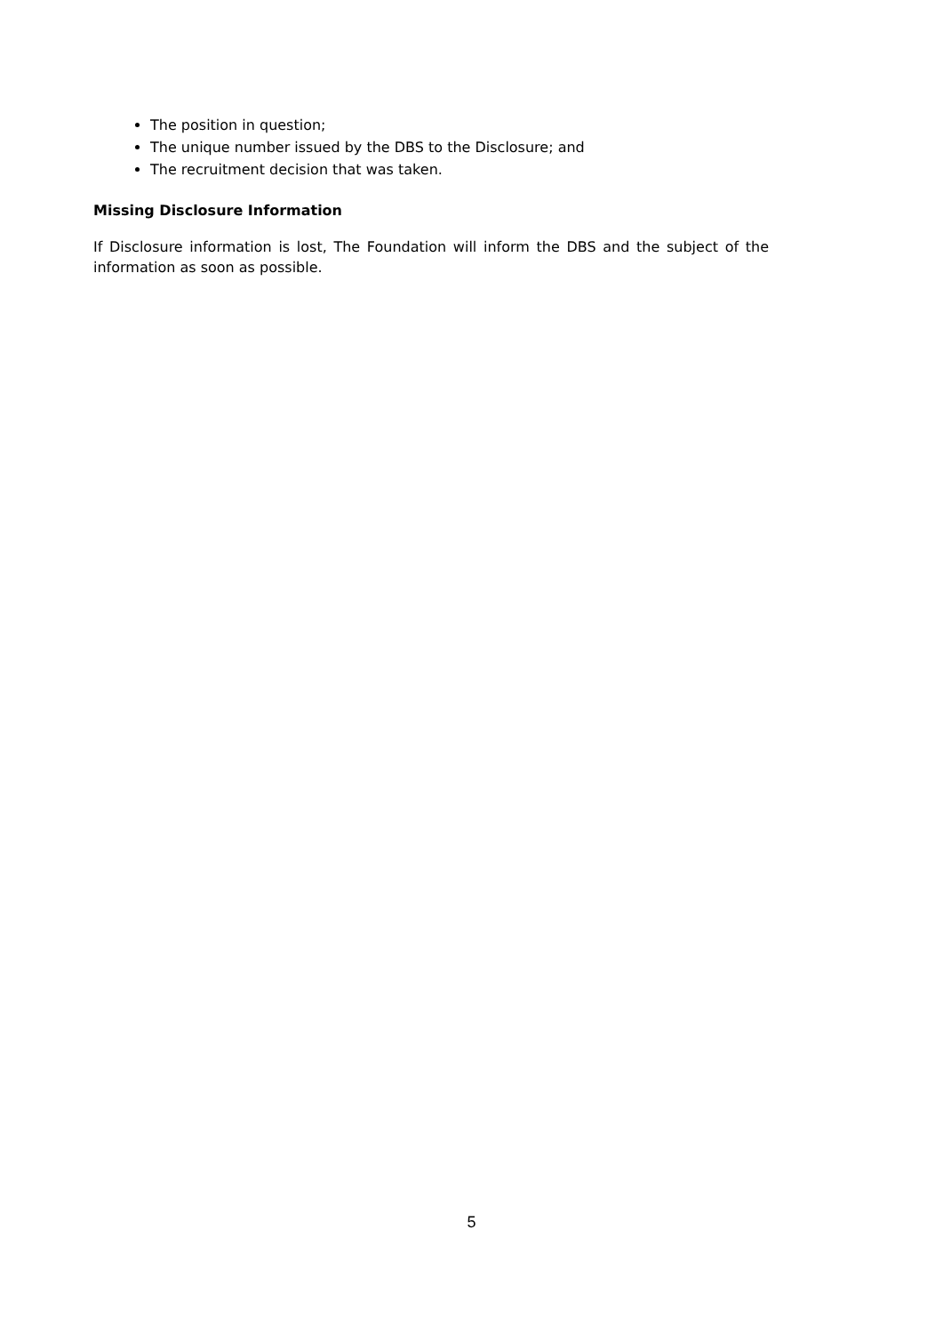The position in question;
The unique number issued by the DBS to the Disclosure; and
The recruitment decision that was taken.
Missing Disclosure Information
If Disclosure information is lost, The Foundation will inform the DBS and the subject of the information as soon as possible.
5